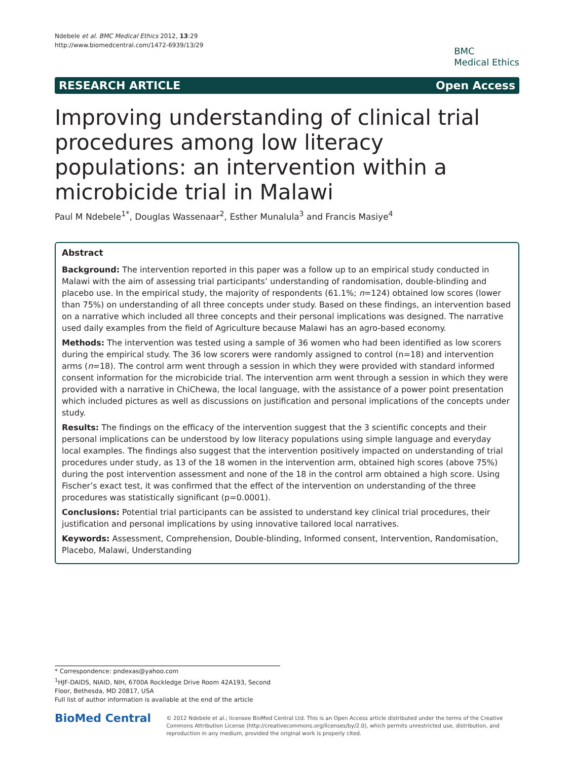Ndebele et al. BMC Medical Ethics 2012, 13:29
http://www.biomedcentral.com/1472-6939/13/29
BMC
Medical Ethics
RESEARCH ARTICLE Open Access
Improving understanding of clinical trial procedures among low literacy populations: an intervention within a microbicide trial in Malawi
Paul M Ndebele<sup>1*</sup>, Douglas Wassenaar<sup>2</sup>, Esther Munalula<sup>3</sup> and Francis Masiye<sup>4</sup>
Abstract
Background: The intervention reported in this paper was a follow up to an empirical study conducted in Malawi with the aim of assessing trial participants’ understanding of randomisation, double-blinding and placebo use. In the empirical study, the majority of respondents (61.1%; n=124) obtained low scores (lower than 75%) on understanding of all three concepts under study. Based on these findings, an intervention based on a narrative which included all three concepts and their personal implications was designed. The narrative used daily examples from the field of Agriculture because Malawi has an agro-based economy.
Methods: The intervention was tested using a sample of 36 women who had been identified as low scorers during the empirical study. The 36 low scorers were randomly assigned to control (n=18) and intervention arms (n=18). The control arm went through a session in which they were provided with standard informed consent information for the microbicide trial. The intervention arm went through a session in which they were provided with a narrative in ChiChewa, the local language, with the assistance of a power point presentation which included pictures as well as discussions on justification and personal implications of the concepts under study.
Results: The findings on the efficacy of the intervention suggest that the 3 scientific concepts and their personal implications can be understood by low literacy populations using simple language and everyday local examples. The findings also suggest that the intervention positively impacted on understanding of trial procedures under study, as 13 of the 18 women in the intervention arm, obtained high scores (above 75%) during the post intervention assessment and none of the 18 in the control arm obtained a high score. Using Fischer’s exact test, it was confirmed that the effect of the intervention on understanding of the three procedures was statistically significant (p=0.0001).
Conclusions: Potential trial participants can be assisted to understand key clinical trial procedures, their justification and personal implications by using innovative tailored local narratives.
Keywords: Assessment, Comprehension, Double-blinding, Informed consent, Intervention, Randomisation, Placebo, Malawi, Understanding
* Correspondence: pndexas@yahoo.com
<sup>1</sup>HJF-DAIDS, NIAID, NIH, 6700A Rockledge Drive Room 42A193, Second Floor, Bethesda, MD 20817, USA
Full list of author information is available at the end of the article
BioMed Central
© 2012 Ndebele et al.; licensee BioMed Central Ltd. This is an Open Access article distributed under the terms of the Creative Commons Attribution License (http://creativecommons.org/licenses/by/2.0), which permits unrestricted use, distribution, and reproduction in any medium, provided the original work is properly cited.